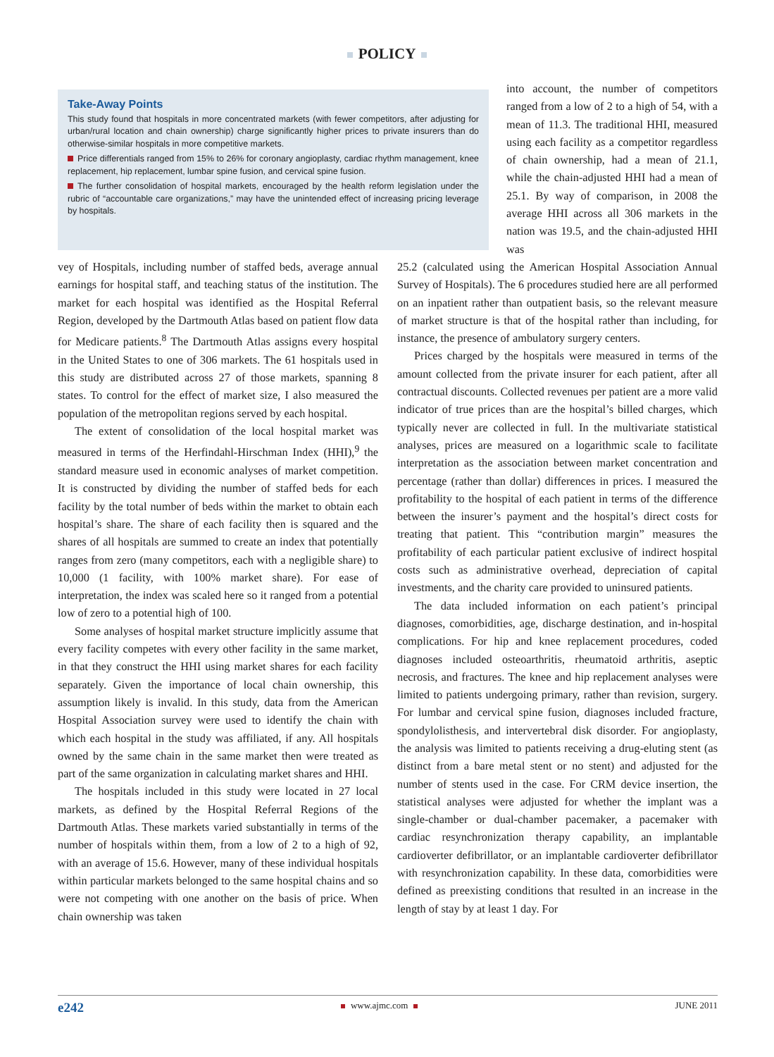POLICY
Take-Away Points
This study found that hospitals in more concentrated markets (with fewer competitors, after adjusting for urban/rural location and chain ownership) charge significantly higher prices to private insurers than do otherwise-similar hospitals in more competitive markets.
Price differentials ranged from 15% to 26% for coronary angioplasty, cardiac rhythm management, knee replacement, hip replacement, lumbar spine fusion, and cervical spine fusion.
The further consolidation of hospital markets, encouraged by the health reform legislation under the rubric of “accountable care organizations,” may have the unintended effect of increasing pricing leverage by hospitals.
into account, the number of competitors ranged from a low of 2 to a high of 54, with a mean of 11.3. The traditional HHI, measured using each facility as a competitor regardless of chain ownership, had a mean of 21.1, while the chain-adjusted HHI had a mean of 25.1. By way of comparison, in 2008 the average HHI across all 306 markets in the nation was 19.5, and the chain-adjusted HHI was
vey of Hospitals, including number of staffed beds, average annual earnings for hospital staff, and teaching status of the institution. The market for each hospital was identified as the Hospital Referral Region, developed by the Dartmouth Atlas based on patient flow data for Medicare patients.<sup>8</sup> The Dartmouth Atlas assigns every hospital in the United States to one of 306 markets. The 61 hospitals used in this study are distributed across 27 of those markets, spanning 8 states. To control for the effect of market size, I also measured the population of the metropolitan regions served by each hospital.
The extent of consolidation of the local hospital market was measured in terms of the Herfindahl-Hirschman Index (HHI),<sup>9</sup> the standard measure used in economic analyses of market competition. It is constructed by dividing the number of staffed beds for each facility by the total number of beds within the market to obtain each hospital’s share. The share of each facility then is squared and the shares of all hospitals are summed to create an index that potentially ranges from zero (many competitors, each with a negligible share) to 10,000 (1 facility, with 100% market share). For ease of interpretation, the index was scaled here so it ranged from a potential low of zero to a potential high of 100.
Some analyses of hospital market structure implicitly assume that every facility competes with every other facility in the same market, in that they construct the HHI using market shares for each facility separately. Given the importance of local chain ownership, this assumption likely is invalid. In this study, data from the American Hospital Association survey were used to identify the chain with which each hospital in the study was affiliated, if any. All hospitals owned by the same chain in the same market then were treated as part of the same organization in calculating market shares and HHI.
The hospitals included in this study were located in 27 local markets, as defined by the Hospital Referral Regions of the Dartmouth Atlas. These markets varied substantially in terms of the number of hospitals within them, from a low of 2 to a high of 92, with an average of 15.6. However, many of these individual hospitals within particular markets belonged to the same hospital chains and so were not competing with one another on the basis of price. When chain ownership was taken
25.2 (calculated using the American Hospital Association Annual Survey of Hospitals). The 6 procedures studied here are all performed on an inpatient rather than outpatient basis, so the relevant measure of market structure is that of the hospital rather than including, for instance, the presence of ambulatory surgery centers.
Prices charged by the hospitals were measured in terms of the amount collected from the private insurer for each patient, after all contractual discounts. Collected revenues per patient are a more valid indicator of true prices than are the hospital’s billed charges, which typically never are collected in full. In the multivariate statistical analyses, prices are measured on a logarithmic scale to facilitate interpretation as the association between market concentration and percentage (rather than dollar) differences in prices. I measured the profitability to the hospital of each patient in terms of the difference between the insurer’s payment and the hospital’s direct costs for treating that patient. This “contribution margin” measures the profitability of each particular patient exclusive of indirect hospital costs such as administrative overhead, depreciation of capital investments, and the charity care provided to uninsured patients.
The data included information on each patient’s principal diagnoses, comorbidities, age, discharge destination, and in-hospital complications. For hip and knee replacement procedures, coded diagnoses included osteoarthritis, rheumatoid arthritis, aseptic necrosis, and fractures. The knee and hip replacement analyses were limited to patients undergoing primary, rather than revision, surgery. For lumbar and cervical spine fusion, diagnoses included fracture, spondylolisthesis, and intervertebral disk disorder. For angioplasty, the analysis was limited to patients receiving a drug-eluting stent (as distinct from a bare metal stent or no stent) and adjusted for the number of stents used in the case. For CRM device insertion, the statistical analyses were adjusted for whether the implant was a single-chamber or dual-chamber pacemaker, a pacemaker with cardiac resynchronization therapy capability, an implantable cardioverter defibrillator, or an implantable cardioverter defibrillator with resynchronization capability. In these data, comorbidities were defined as preexisting conditions that resulted in an increase in the length of stay by at least 1 day. For
e242 www.ajmc.com JUNE 2011